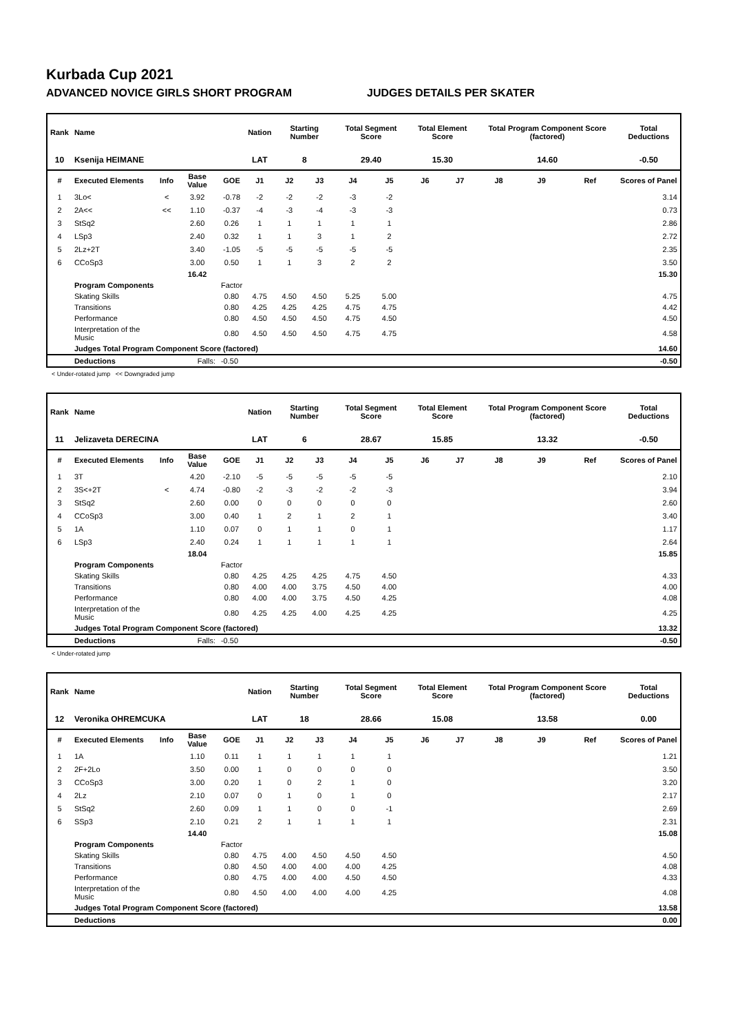Kurbada Cup 2021
ADVANCED NOVICE GIRLS SHORT PROGRAM JUDGES DETAILS PER SKATER
| Rank | Name | | | | Nation | Starting Number | | Total Segment Score | | Total Element Score | | Total Program Component Score (factored) | | | Total Deductions |
| --- | --- | --- | --- | --- | --- | --- | --- | --- | --- | --- | --- | --- | --- | --- | --- |
| 10 | Ksenija HEIMANE | | | | LAT | 8 | | 29.40 | | 15.30 | | 14.60 | | | -0.50 |
| # | Executed Elements | Info | Base Value | GOE | J1 | J2 | J3 | J4 | J5 | J6 | J7 | J8 | J9 | Ref | Scores of Panel |
| 1 | 3Lo< | < | 3.92 | -0.78 | -2 | -2 | -2 | -3 | -2 | | | | | | 3.14 |
| 2 | 2A<< | << | 1.10 | -0.37 | -4 | -3 | -4 | -3 | -3 | | | | | | 0.73 |
| 3 | StSq2 | | 2.60 | 0.26 | 1 | 1 | 1 | 1 | 1 | | | | | | 2.86 |
| 4 | LSp3 | | 2.40 | 0.32 | 1 | 1 | 3 | 1 | 2 | | | | | | 2.72 |
| 5 | 2Lz+2T | | 3.40 | -1.05 | -5 | -5 | -5 | -5 | -5 | | | | | | 2.35 |
| 6 | CCoSp3 | | 3.00 | 0.50 | 1 | 1 | 3 | 2 | 2 | | | | | | 3.50 |
| | | | 16.42 | | | | | | | | | | | | 15.30 |
| | Program Components | | | Factor | | | | | | | | | | | |
| | Skating Skills | | | 0.80 | 4.75 | 4.50 | 4.50 | 5.25 | 5.00 | | | | | | 4.75 |
| | Transitions | | | 0.80 | 4.25 | 4.25 | 4.25 | 4.75 | 4.75 | | | | | | 4.42 |
| | Performance | | | 0.80 | 4.50 | 4.50 | 4.50 | 4.75 | 4.50 | | | | | | 4.50 |
| | Interpretation of the Music | | | 0.80 | 4.50 | 4.50 | 4.50 | 4.75 | 4.75 | | | | | | 4.58 |
| | Judges Total Program Component Score (factored) | | | | | | | | | | | | | | 14.60 |
| | Deductions | Falls: | | -0.50 | | | | | | | | | | | -0.50 |
< Under-rotated jump << Downgraded jump
| Rank | Name | | | | Nation | Starting Number | | Total Segment Score | | Total Element Score | | Total Program Component Score (factored) | | | Total Deductions |
| --- | --- | --- | --- | --- | --- | --- | --- | --- | --- | --- | --- | --- | --- | --- | --- |
| 11 | Jelizaveta DERECINA | | | | LAT | 6 | | 28.67 | | 15.85 | | 13.32 | | | -0.50 |
| # | Executed Elements | Info | Base Value | GOE | J1 | J2 | J3 | J4 | J5 | J6 | J7 | J8 | J9 | Ref | Scores of Panel |
| 1 | 3T | | 4.20 | -2.10 | -5 | -5 | -5 | -5 | -5 | | | | | | 2.10 |
| 2 | 3S<+2T | < | 4.74 | -0.80 | -2 | -3 | -2 | -2 | -3 | | | | | | 3.94 |
| 3 | StSq2 | | 2.60 | 0.00 | 0 | 0 | 0 | 0 | 0 | | | | | | 2.60 |
| 4 | CCoSp3 | | 3.00 | 0.40 | 1 | 2 | 1 | 2 | 1 | | | | | | 3.40 |
| 5 | 1A | | 1.10 | 0.07 | 0 | 1 | 1 | 0 | 1 | | | | | | 1.17 |
| 6 | LSp3 | | 2.40 | 0.24 | 1 | 1 | 1 | 1 | 1 | | | | | | 2.64 |
| | | | 18.04 | | | | | | | | | | | | 15.85 |
| | Program Components | | | Factor | | | | | | | | | | | |
| | Skating Skills | | | 0.80 | 4.25 | 4.25 | 4.25 | 4.75 | 4.50 | | | | | | 4.33 |
| | Transitions | | | 0.80 | 4.00 | 4.00 | 3.75 | 4.50 | 4.00 | | | | | | 4.00 |
| | Performance | | | 0.80 | 4.00 | 4.00 | 3.75 | 4.50 | 4.25 | | | | | | 4.08 |
| | Interpretation of the Music | | | 0.80 | 4.25 | 4.25 | 4.00 | 4.25 | 4.25 | | | | | | 4.25 |
| | Judges Total Program Component Score (factored) | | | | | | | | | | | | | | 13.32 |
| | Deductions | Falls: | | -0.50 | | | | | | | | | | | -0.50 |
< Under-rotated jump
| Rank | Name | | | | Nation | Starting Number | | Total Segment Score | | Total Element Score | | Total Program Component Score (factored) | | | Total Deductions |
| --- | --- | --- | --- | --- | --- | --- | --- | --- | --- | --- | --- | --- | --- | --- | --- |
| 12 | Veronika OHREMCUKA | | | | LAT | 18 | | 28.66 | | 15.08 | | 13.58 | | | 0.00 |
| # | Executed Elements | Info | Base Value | GOE | J1 | J2 | J3 | J4 | J5 | J6 | J7 | J8 | J9 | Ref | Scores of Panel |
| 1 | 1A | | 1.10 | 0.11 | 1 | 1 | 1 | 1 | 1 | | | | | | 1.21 |
| 2 | 2F+2Lo | | 3.50 | 0.00 | 1 | 0 | 0 | 0 | 0 | | | | | | 3.50 |
| 3 | CCoSp3 | | 3.00 | 0.20 | 1 | 0 | 2 | 1 | 0 | | | | | | 3.20 |
| 4 | 2Lz | | 2.10 | 0.07 | 0 | 1 | 0 | 1 | 0 | | | | | | 2.17 |
| 5 | StSq2 | | 2.60 | 0.09 | 1 | 1 | 0 | 0 | -1 | | | | | | 2.69 |
| 6 | SSp3 | | 2.10 | 0.21 | 2 | 1 | 1 | 1 | 1 | | | | | | 2.31 |
| | | | 14.40 | | | | | | | | | | | | 15.08 |
| | Program Components | | | Factor | | | | | | | | | | | |
| | Skating Skills | | | 0.80 | 4.75 | 4.00 | 4.50 | 4.50 | 4.50 | | | | | | 4.50 |
| | Transitions | | | 0.80 | 4.50 | 4.00 | 4.00 | 4.00 | 4.25 | | | | | | 4.08 |
| | Performance | | | 0.80 | 4.75 | 4.00 | 4.00 | 4.50 | 4.50 | | | | | | 4.33 |
| | Interpretation of the Music | | | 0.80 | 4.50 | 4.00 | 4.00 | 4.00 | 4.25 | | | | | | 4.08 |
| | Judges Total Program Component Score (factored) | | | | | | | | | | | | | | 13.58 |
| | Deductions | | | | | | | | | | | | | | 0.00 |